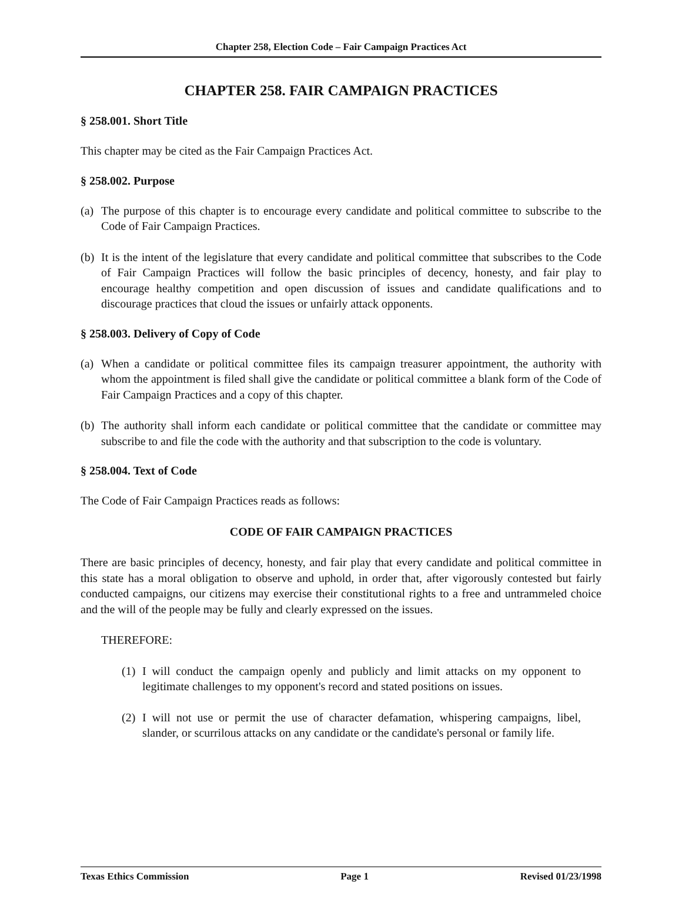Chapter 258, Election Code – Fair Campaign Practices Act
CHAPTER 258. FAIR CAMPAIGN PRACTICES
§ 258.001. Short Title
This chapter may be cited as the Fair Campaign Practices Act.
§ 258.002. Purpose
(a) The purpose of this chapter is to encourage every candidate and political committee to subscribe to the Code of Fair Campaign Practices.
(b) It is the intent of the legislature that every candidate and political committee that subscribes to the Code of Fair Campaign Practices will follow the basic principles of decency, honesty, and fair play to encourage healthy competition and open discussion of issues and candidate qualifications and to discourage practices that cloud the issues or unfairly attack opponents.
§ 258.003. Delivery of Copy of Code
(a) When a candidate or political committee files its campaign treasurer appointment, the authority with whom the appointment is filed shall give the candidate or political committee a blank form of the Code of Fair Campaign Practices and a copy of this chapter.
(b) The authority shall inform each candidate or political committee that the candidate or committee may subscribe to and file the code with the authority and that subscription to the code is voluntary.
§ 258.004. Text of Code
The Code of Fair Campaign Practices reads as follows:
CODE OF FAIR CAMPAIGN PRACTICES
There are basic principles of decency, honesty, and fair play that every candidate and political committee in this state has a moral obligation to observe and uphold, in order that, after vigorously contested but fairly conducted campaigns, our citizens may exercise their constitutional rights to a free and untrammeled choice and the will of the people may be fully and clearly expressed on the issues.
THEREFORE:
(1) I will conduct the campaign openly and publicly and limit attacks on my opponent to legitimate challenges to my opponent's record and stated positions on issues.
(2) I will not use or permit the use of character defamation, whispering campaigns, libel, slander, or scurrilous attacks on any candidate or the candidate's personal or family life.
Texas Ethics Commission Page 1 Revised 01/23/1998